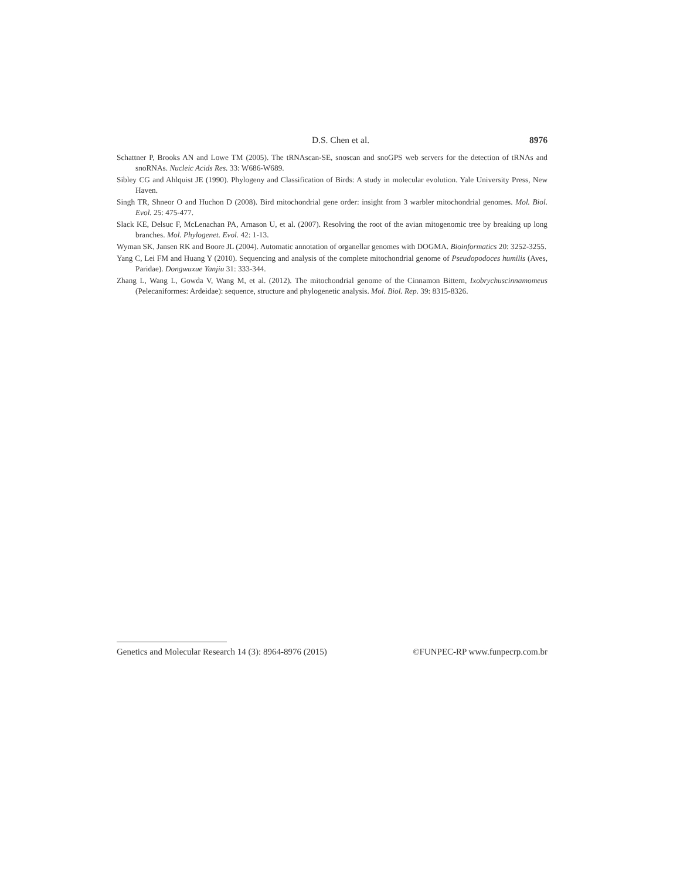D.S. Chen et al. 8976
Schattner P, Brooks AN and Lowe TM (2005). The tRNAscan-SE, snoscan and snoGPS web servers for the detection of tRNAs and snoRNAs. Nucleic Acids Res. 33: W686-W689.
Sibley CG and Ahlquist JE (1990). Phylogeny and Classification of Birds: A study in molecular evolution. Yale University Press, New Haven.
Singh TR, Shneor O and Huchon D (2008). Bird mitochondrial gene order: insight from 3 warbler mitochondrial genomes. Mol. Biol. Evol. 25: 475-477.
Slack KE, Delsuc F, McLenachan PA, Arnason U, et al. (2007). Resolving the root of the avian mitogenomic tree by breaking up long branches. Mol. Phylogenet. Evol. 42: 1-13.
Wyman SK, Jansen RK and Boore JL (2004). Automatic annotation of organellar genomes with DOGMA. Bioinformatics 20: 3252-3255.
Yang C, Lei FM and Huang Y (2010). Sequencing and analysis of the complete mitochondrial genome of Pseudopodoces humilis (Aves, Paridae). Dongwuxue Yanjiu 31: 333-344.
Zhang L, Wang L, Gowda V, Wang M, et al. (2012). The mitochondrial genome of the Cinnamon Bittern, Ixobrychuscinnamomeus (Pelecaniformes: Ardeidae): sequence, structure and phylogenetic analysis. Mol. Biol. Rep. 39: 8315-8326.
Genetics and Molecular Research 14 (3): 8964-8976 (2015) ©FUNPEC-RP www.funpecrp.com.br